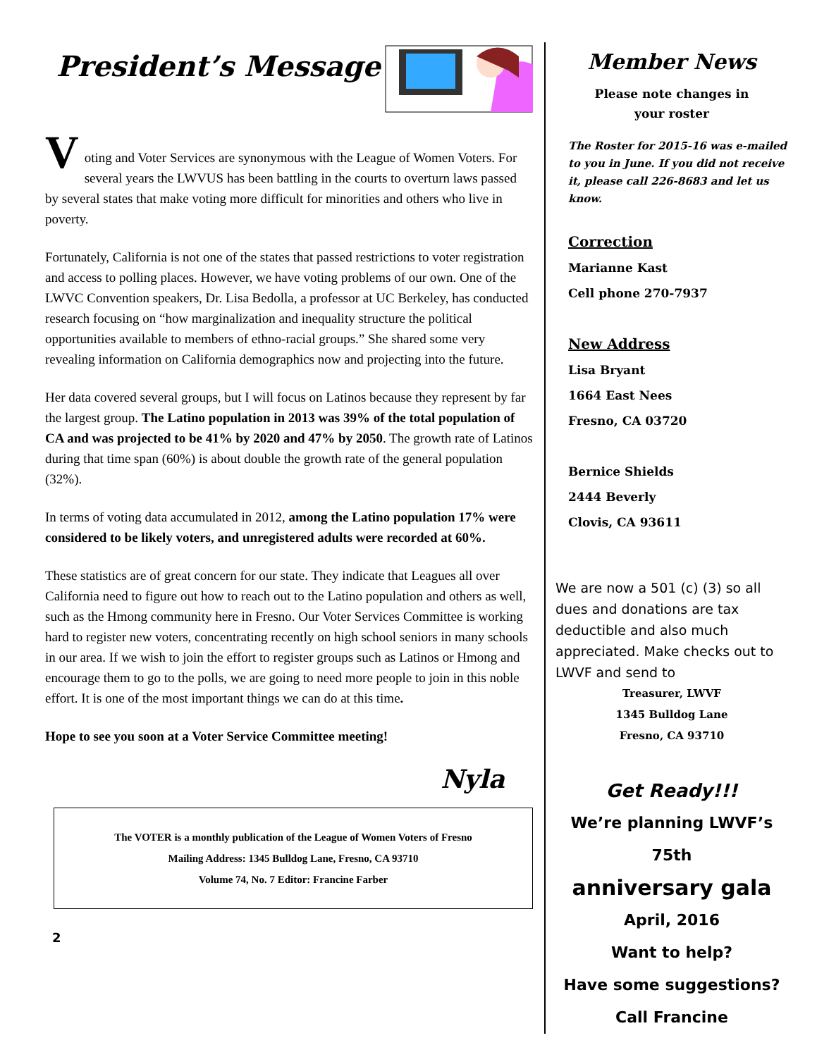President’s Message
V
oting and Voter Services are synonymous with the League of Women Voters. For several years the LWVUS has been battling in the courts to overturn laws passed by several states that make voting more difficult for minorities and others who live in poverty.
Fortunately, California is not one of the states that passed restrictions to voter registration and access to polling places. However, we have voting problems of our own. One of the LWVC Convention speakers, Dr. Lisa Bedolla, a professor at UC Berkeley, has conducted research focusing on “how marginalization and inequality structure the political opportunities available to members of ethno-racial groups.” She shared some very revealing information on California demographics now and projecting into the future.
Her data covered several groups, but I will focus on Latinos because they represent by far the largest group. The Latino population in 2013 was 39% of the total population of CA and was projected to be 41% by 2020 and 47% by 2050. The growth rate of Latinos during that time span (60%) is about double the growth rate of the general population (32%).
In terms of voting data accumulated in 2012, among the Latino population 17% were considered to be likely voters, and unregistered adults were recorded at 60%.
These statistics are of great concern for our state. They indicate that Leagues all over California need to figure out how to reach out to the Latino population and others as well, such as the Hmong community here in Fresno. Our Voter Services Committee is working hard to register new voters, concentrating recently on high school seniors in many schools in our area. If we wish to join the effort to register groups such as Latinos or Hmong and encourage them to go to the polls, we are going to need more people to join in this noble effort. It is one of the most important things we can do at this time.
Hope to see you soon at a Voter Service Committee meeting!
Nyla
The VOTER is a monthly publication of the League of Women Voters of Fresno
Mailing Address: 1345 Bulldog Lane, Fresno, CA 93710
Volume 74, No. 7 Editor: Francine Farber
2
Member News
Please note changes in
your roster
The Roster for 2015-16 was e-mailed to you in June. If you did not receive it, please call 226-8683 and let us know.
Correction
Marianne Kast
Cell phone 270-7937
New Address
Lisa Bryant
1664 East Nees
Fresno, CA 03720
Bernice Shields
2444 Beverly
Clovis, CA 93611
We are now a 501 (c) (3) so all dues and donations are tax deductible and also much appreciated. Make checks out to LWVF and send to
Treasurer, LWVF
1345 Bulldog Lane
Fresno, CA 93710
Get Ready!!!
We’re planning LWVF’s 75th
anniversary gala
April, 2016
Want to help?
Have some suggestions?
Call Francine